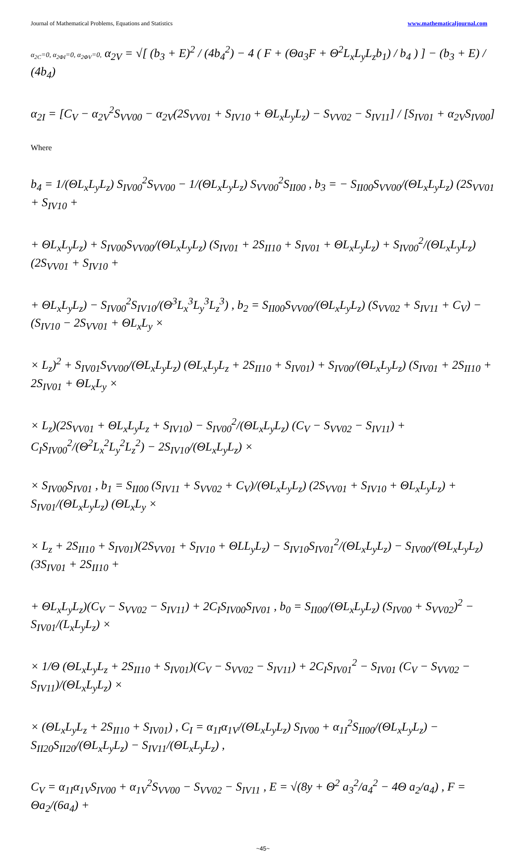Journal of Mathematical Problems, Equations and Statistics www.mathematicaljournal.com
α<sub>2C</sub>=0, α<sub>2ΦI</sub>=0, α<sub>2ΦV</sub>=0, α<sub>2V</sub> = √[ (b<sub>3</sub> + E)<sup>2</sup> / (4b<sub>4</sub><sup>2</sup>) − 4 ( F + (Θa<sub>3</sub>F + Θ<sup>2</sup>L<sub>x</sub>L<sub>y</sub>L<sub>z</sub>b<sub>1</sub>) / b<sub>4</sub> ) ] − (b<sub>3</sub> + E) / (4b<sub>4</sub>)
α<sub>2I</sub> = [C<sub>V</sub> − α<sub>2V</sub><sup>2</sup>S<sub>VV00</sub> − α<sub>2V</sub>(2S<sub>VV01</sub> + S<sub>IV10</sub> + ΘL<sub>x</sub>L<sub>y</sub>L<sub>z</sub>) − S<sub>VV02</sub> − S<sub>IV11</sub>] / [S<sub>IV01</sub> + α<sub>2V</sub>S<sub>IV00</sub>]
Where
b<sub>4</sub> = 1/(ΘL<sub>x</sub>L<sub>y</sub>L<sub>z</sub>) S<sub>IV00</sub><sup>2</sup>S<sub>VV00</sub> − 1/(ΘL<sub>x</sub>L<sub>y</sub>L<sub>z</sub>) S<sub>VV00</sub><sup>2</sup>S<sub>II00</sub> , b<sub>3</sub> = − S<sub>II00</sub>S<sub>VV00</sub>/(ΘL<sub>x</sub>L<sub>y</sub>L<sub>z</sub>) (2S<sub>VV01</sub> + S<sub>IV10</sub> +
+ ΘL<sub>x</sub>L<sub>y</sub>L<sub>z</sub>) + S<sub>IV00</sub>S<sub>VV00</sub>/(ΘL<sub>x</sub>L<sub>y</sub>L<sub>z</sub>) (S<sub>IV01</sub> + 2S<sub>II10</sub> + S<sub>IV01</sub> + ΘL<sub>x</sub>L<sub>y</sub>L<sub>z</sub>) + S<sub>IV00</sub><sup>2</sup>/(ΘL<sub>x</sub>L<sub>y</sub>L<sub>z</sub>) (2S<sub>VV01</sub> + S<sub>IV10</sub> +
+ ΘL<sub>x</sub>L<sub>y</sub>L<sub>z</sub>) − S<sub>IV00</sub><sup>2</sup>S<sub>IV10</sub>/(Θ<sup>3</sup>L<sub>x</sub><sup>3</sup>L<sub>y</sub><sup>3</sup>L<sub>z</sub><sup>3</sup>) , b<sub>2</sub> = S<sub>II00</sub>S<sub>VV00</sub>/(ΘL<sub>x</sub>L<sub>y</sub>L<sub>z</sub>) (S<sub>VV02</sub> + S<sub>IV11</sub> + C<sub>V</sub>) − (S<sub>IV10</sub> − 2S<sub>VV01</sub> + ΘL<sub>x</sub>L<sub>y</sub> ×
× L<sub>z</sub>)<sup>2</sup> + S<sub>IV01</sub>S<sub>VV00</sub>/(ΘL<sub>x</sub>L<sub>y</sub>L<sub>z</sub>) (ΘL<sub>x</sub>L<sub>y</sub>L<sub>z</sub> + 2S<sub>II10</sub> + S<sub>IV01</sub>) + S<sub>IV00</sub>/(ΘL<sub>x</sub>L<sub>y</sub>L<sub>z</sub>) (S<sub>IV01</sub> + 2S<sub>II10</sub> + 2S<sub>IV01</sub> + ΘL<sub>x</sub>L<sub>y</sub> ×
× L<sub>z</sub>)(2S<sub>VV01</sub> + ΘL<sub>x</sub>L<sub>y</sub>L<sub>z</sub> + S<sub>IV10</sub>) − S<sub>IV00</sub><sup>2</sup>/(ΘL<sub>x</sub>L<sub>y</sub>L<sub>z</sub>) (C<sub>V</sub> − S<sub>VV02</sub> − S<sub>IV11</sub>) + C<sub>I</sub>S<sub>IV00</sub><sup>2</sup>/(Θ<sup>2</sup>L<sub>x</sub><sup>2</sup>L<sub>y</sub><sup>2</sup>L<sub>z</sub><sup>2</sup>) − 2S<sub>IV10</sub>/(ΘL<sub>x</sub>L<sub>y</sub>L<sub>z</sub>) ×
× S<sub>IV00</sub>S<sub>IV01</sub> , b<sub>1</sub> = S<sub>II00</sub> (S<sub>IV11</sub> + S<sub>VV02</sub> + C<sub>V</sub>)/(ΘL<sub>x</sub>L<sub>y</sub>L<sub>z</sub>) (2S<sub>VV01</sub> + S<sub>IV10</sub> + ΘL<sub>x</sub>L<sub>y</sub>L<sub>z</sub>) + S<sub>IV01</sub>/(ΘL<sub>x</sub>L<sub>y</sub>L<sub>z</sub>) (ΘL<sub>x</sub>L<sub>y</sub> ×
× L<sub>z</sub> + 2S<sub>II10</sub> + S<sub>IV01</sub>)(2S<sub>VV01</sub> + S<sub>IV10</sub> + ΘLL<sub>y</sub>L<sub>z</sub>) − S<sub>IV10</sub>S<sub>IV01</sub><sup>2</sup>/(ΘL<sub>x</sub>L<sub>y</sub>L<sub>z</sub>) − S<sub>IV00</sub>/(ΘL<sub>x</sub>L<sub>y</sub>L<sub>z</sub>) (3S<sub>IV01</sub> + 2S<sub>II10</sub> +
+ ΘL<sub>x</sub>L<sub>y</sub>L<sub>z</sub>)(C<sub>V</sub> − S<sub>VV02</sub> − S<sub>IV11</sub>) + 2C<sub>I</sub>S<sub>IV00</sub>S<sub>IV01</sub> , b<sub>0</sub> = S<sub>II00</sub>/(ΘL<sub>x</sub>L<sub>y</sub>L<sub>z</sub>) (S<sub>IV00</sub> + S<sub>VV02</sub>)<sup>2</sup> − S<sub>IV01</sub>/(L<sub>x</sub>L<sub>y</sub>L<sub>z</sub>) ×
× 1/Θ (ΘL<sub>x</sub>L<sub>y</sub>L<sub>z</sub> + 2S<sub>II10</sub> + S<sub>IV01</sub>)(C<sub>V</sub> − S<sub>VV02</sub> − S<sub>IV11</sub>) + 2C<sub>I</sub>S<sub>IV01</sub><sup>2</sup> − S<sub>IV01</sub> (C<sub>V</sub> − S<sub>VV02</sub> − S<sub>IV11</sub>)/(ΘL<sub>x</sub>L<sub>y</sub>L<sub>z</sub>) ×
× (ΘL<sub>x</sub>L<sub>y</sub>L<sub>z</sub> + 2S<sub>II10</sub> + S<sub>IV01</sub>) , C<sub>I</sub> = α<sub>1I</sub>α<sub>1V</sub>/(ΘL<sub>x</sub>L<sub>y</sub>L<sub>z</sub>) S<sub>IV00</sub> + α<sub>1I</sub><sup>2</sup>S<sub>II00</sub>/(ΘL<sub>x</sub>L<sub>y</sub>L<sub>z</sub>) − S<sub>II20</sub>S<sub>II20</sub>/(ΘL<sub>x</sub>L<sub>y</sub>L<sub>z</sub>) − S<sub>IV11</sub>/(ΘL<sub>x</sub>L<sub>y</sub>L<sub>z</sub>) ,
C<sub>V</sub> = α<sub>1I</sub>α<sub>1V</sub>S<sub>IV00</sub> + α<sub>1V</sub><sup>2</sup>S<sub>VV00</sub> − S<sub>VV02</sub> − S<sub>IV11</sub> , E = √(8y + Θ<sup>2</sup> a<sub>3</sub><sup>2</sup>/a<sub>4</sub><sup>2</sup> − 4Θ a<sub>2</sub>/a<sub>4</sub>) , F = Θa<sub>2</sub>/(6a<sub>4</sub>) +
~45~